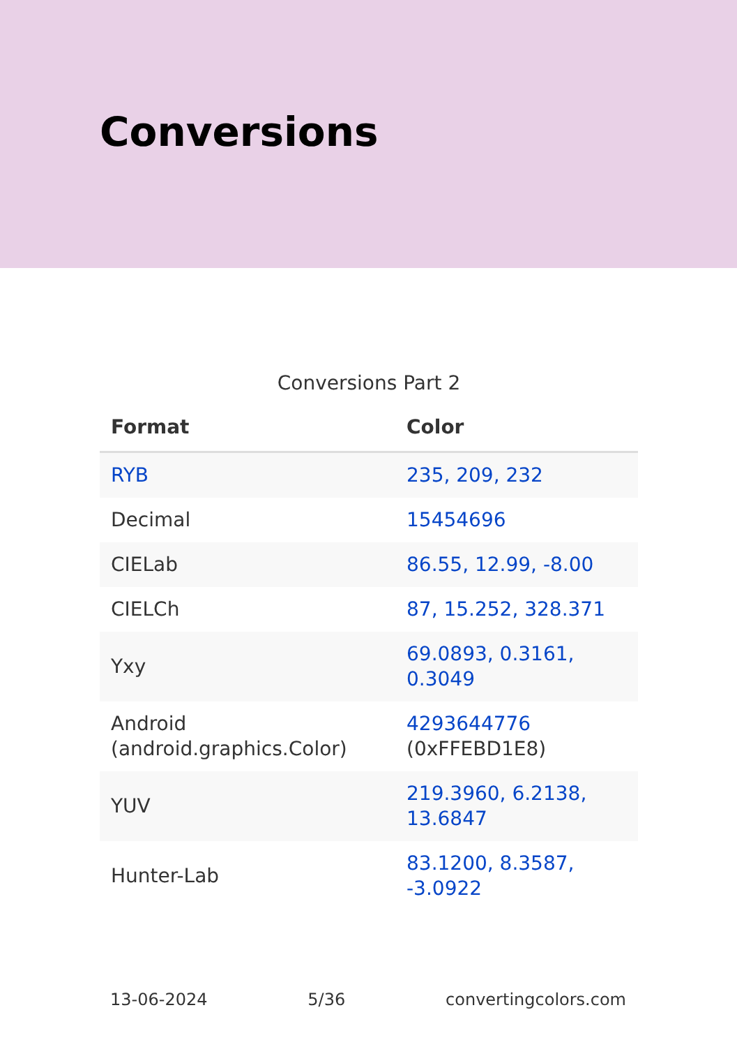Conversions
Conversions Part 2
| Format | Color |
| --- | --- |
| RYB | 235, 209, 232 |
| Decimal | 15454696 |
| CIELab | 86.55, 12.99, -8.00 |
| CIELCh | 87, 15.252, 328.371 |
| Yxy | 69.0893, 0.3161, 0.3049 |
| Android (android.graphics.Color) | 4293644776 (0xFFEBD1E8) |
| YUV | 219.3960, 6.2138, 13.6847 |
| Hunter-Lab | 83.1200, 8.3587, -3.0922 |
13-06-2024 5/36 convertingcolors.com